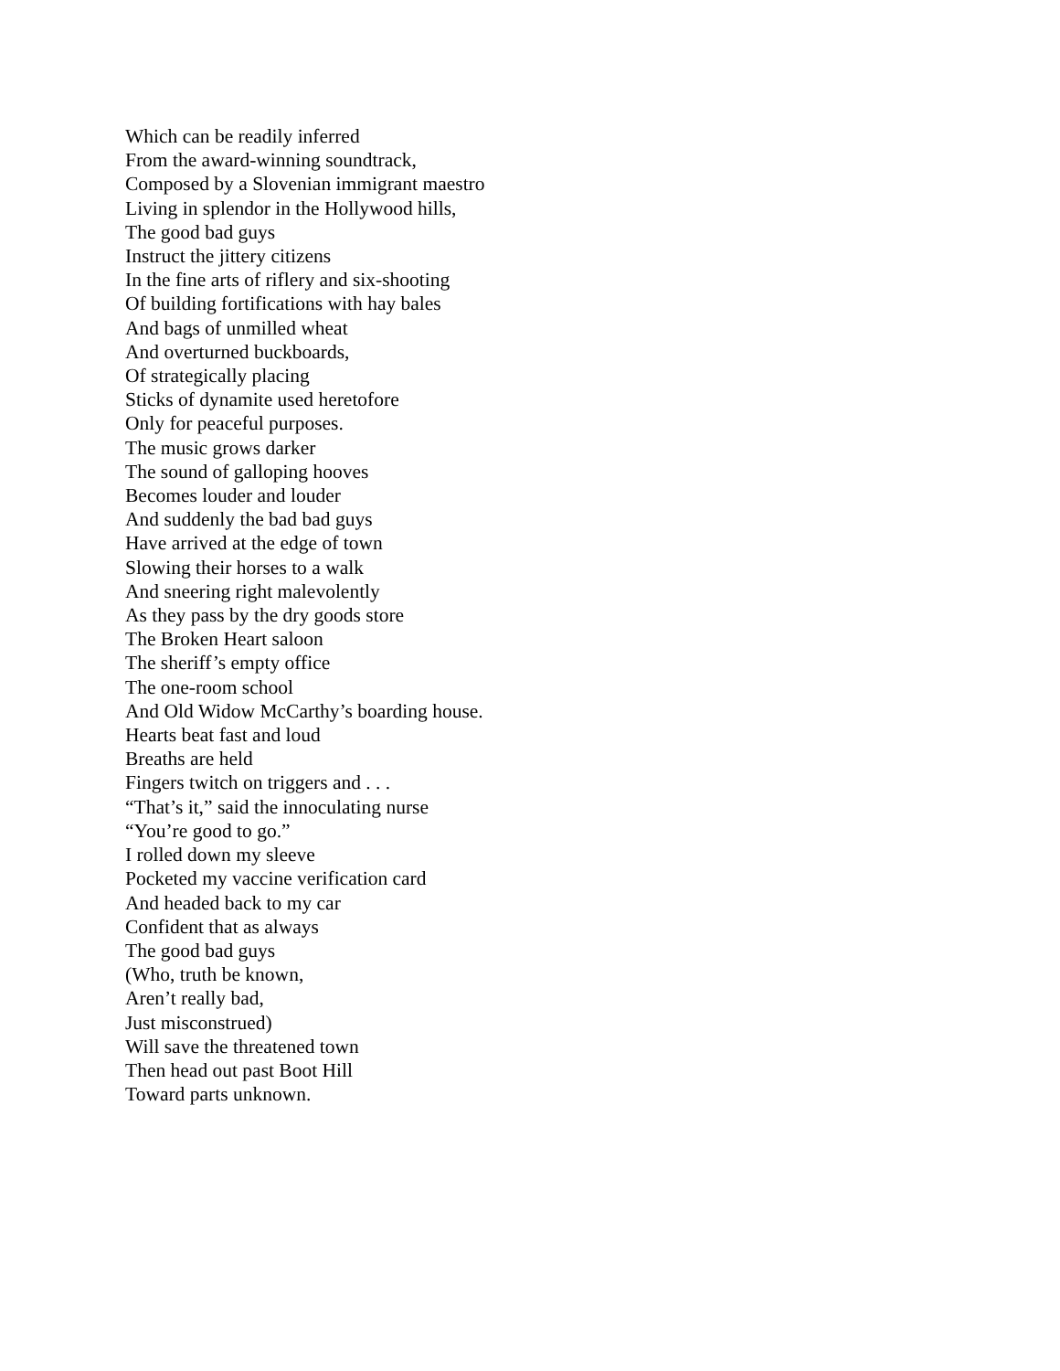Which can be readily inferred
From the award-winning soundtrack,
Composed by a Slovenian immigrant maestro
Living in splendor in the Hollywood hills,
The good bad guys
Instruct the jittery citizens
In the fine arts of riflery and six-shooting
Of building fortifications with hay bales
And bags of unmilled wheat
And overturned buckboards,
Of strategically placing
Sticks of dynamite used heretofore
Only for peaceful purposes.
The music grows darker
The sound of galloping hooves
Becomes louder and louder
And suddenly the bad bad guys
Have arrived at the edge of town
Slowing their horses to a walk
And sneering right malevolently
As they pass by the dry goods store
The Broken Heart saloon
The sheriff’s empty office
The one-room school
And Old Widow McCarthy’s boarding house.
Hearts beat fast and loud
Breaths are held
Fingers twitch on triggers and . . .
“That’s it,” said the innoculating nurse
“You’re good to go.”
I rolled down my sleeve
Pocketed my vaccine verification card
And headed back to my car
Confident that as always
The good bad guys
(Who, truth be known,
Aren’t really bad,
Just misconstrued)
Will save the threatened town
Then head out past Boot Hill
Toward parts unknown.